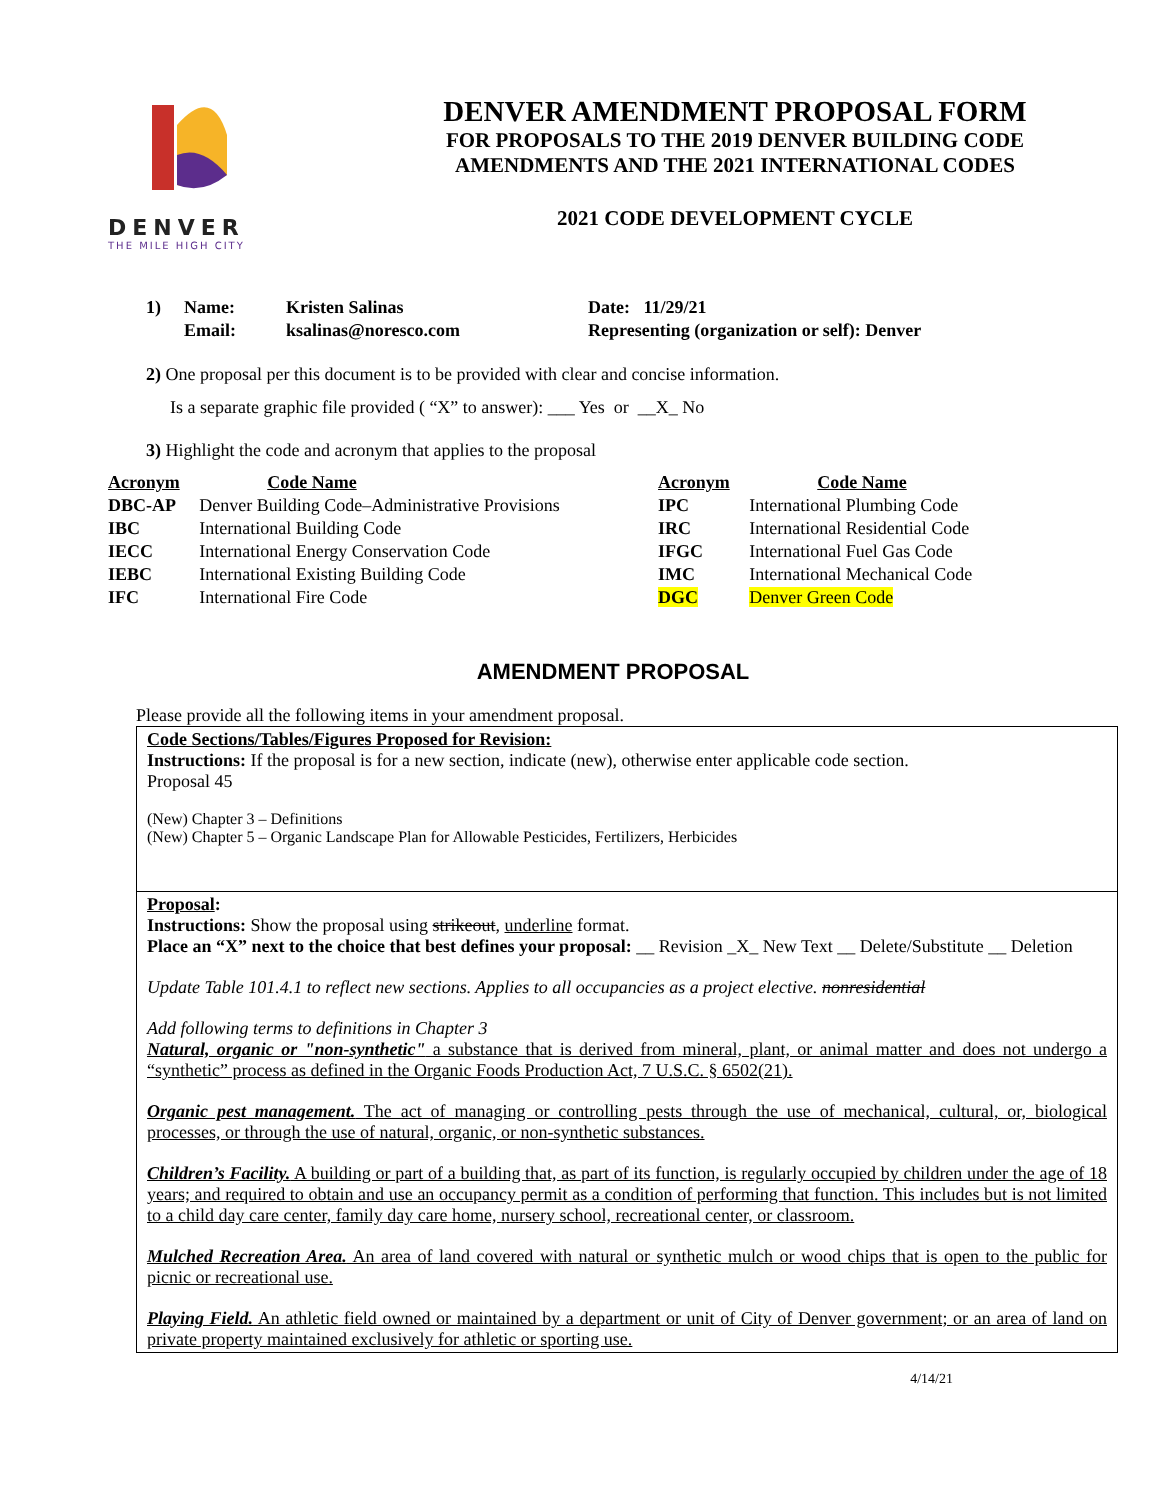DENVER
THE MILE HIGH CITY
DENVER AMENDMENT PROPOSAL FORM
FOR PROPOSALS TO THE 2019 DENVER BUILDING CODE
AMENDMENTS AND THE 2021 INTERNATIONAL CODES
2021 CODE DEVELOPMENT CYCLE
| 1) | Name: | Kristen Salinas | Date: 11/29/21 |
| | Email: | ksalinas@noresco.com | Representing (organization or self): Denver |
2) One proposal per this document is to be provided with clear and concise information.
Is a separate graphic file provided ( “X” to answer): ___ Yes or __X_ No
3) Highlight the code and acronym that applies to the proposal
| Acronym | Code Name | Acronym | Code Name |
| --- | --- | --- | --- |
| DBC-AP | Denver Building Code–Administrative Provisions | IPC | International Plumbing Code |
| IBC | International Building Code | IRC | International Residential Code |
| IECC | International Energy Conservation Code | IFGC | International Fuel Gas Code |
| IEBC | International Existing Building Code | IMC | International Mechanical Code |
| IFC | International Fire Code | DGC | Denver Green Code |
AMENDMENT PROPOSAL
Please provide all the following items in your amendment proposal.
Code Sections/Tables/Figures Proposed for Revision:
Instructions: If the proposal is for a new section, indicate (new), otherwise enter applicable code section.
Proposal 45
(New) Chapter 3 – Definitions
(New) Chapter 5 – Organic Landscape Plan for Allowable Pesticides, Fertilizers, Herbicides
Proposal:
Instructions: Show the proposal using strikeout, underline format.
Place an “X” next to the choice that best defines your proposal: __ Revision _X_ New Text __ Delete/Substitute __ Deletion
Update Table 101.4.1 to reflect new sections. Applies to all occupancies as a project elective. nonresidential
Add following terms to definitions in Chapter 3
Natural, organic or "non-synthetic" a substance that is derived from mineral, plant, or animal matter and does not undergo a “synthetic” process as defined in the Organic Foods Production Act, 7 U.S.C. § 6502(21).
Organic pest management. The act of managing or controlling pests through the use of mechanical, cultural, or, biological processes, or through the use of natural, organic, or non-synthetic substances.
Children’s Facility. A building or part of a building that, as part of its function, is regularly occupied by children under the age of 18 years; and required to obtain and use an occupancy permit as a condition of performing that function. This includes but is not limited to a child day care center, family day care home, nursery school, recreational center, or classroom.
Mulched Recreation Area. An area of land covered with natural or synthetic mulch or wood chips that is open to the public for picnic or recreational use.
Playing Field. An athletic field owned or maintained by a department or unit of City of Denver government; or an area of land on private property maintained exclusively for athletic or sporting use.
4/14/21